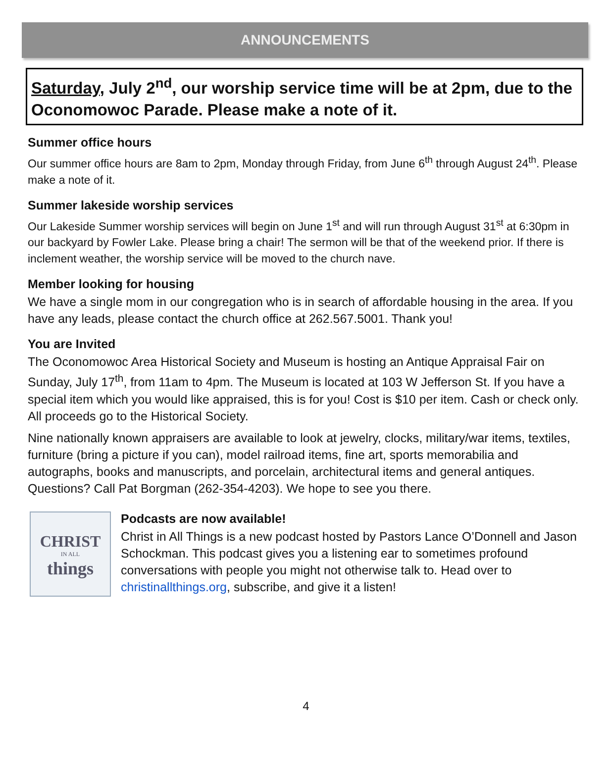ANNOUNCEMENTS
Saturday, July 2<sup>nd</sup>, our worship service time will be at 2pm, due to the Oconomowoc Parade. Please make a note of it.
Summer office hours
Our summer office hours are 8am to 2pm, Monday through Friday, from June 6<sup>th</sup> through August 24<sup>th</sup>. Please make a note of it.
Summer lakeside worship services
Our Lakeside Summer worship services will begin on June 1<sup>st</sup> and will run through August 31<sup>st</sup> at 6:30pm in our backyard by Fowler Lake. Please bring a chair! The sermon will be that of the weekend prior. If there is inclement weather, the worship service will be moved to the church nave.
Member looking for housing
We have a single mom in our congregation who is in search of affordable housing in the area. If you have any leads, please contact the church office at 262.567.5001. Thank you!
You are Invited
The Oconomowoc Area Historical Society and Museum is hosting an Antique Appraisal Fair on Sunday, July 17<sup>th</sup>, from 11am to 4pm. The Museum is located at 103 W Jefferson St. If you have a special item which you would like appraised, this is for you! Cost is $10 per item. Cash or check only. All proceeds go to the Historical Society.
Nine nationally known appraisers are available to look at jewelry, clocks, military/war items, textiles, furniture (bring a picture if you can), model railroad items, fine art, sports memorabilia and autographs, books and manuscripts, and porcelain, architectural items and general antiques. Questions? Call Pat Borgman (262-354-4203). We hope to see you there.
CHRIST
IN ALL
things
Podcasts are now available!
Christ in All Things is a new podcast hosted by Pastors Lance O’Donnell and Jason Schockman. This podcast gives you a listening ear to sometimes profound conversations with people you might not otherwise talk to. Head over to christinallthings.org, subscribe, and give it a listen!
4